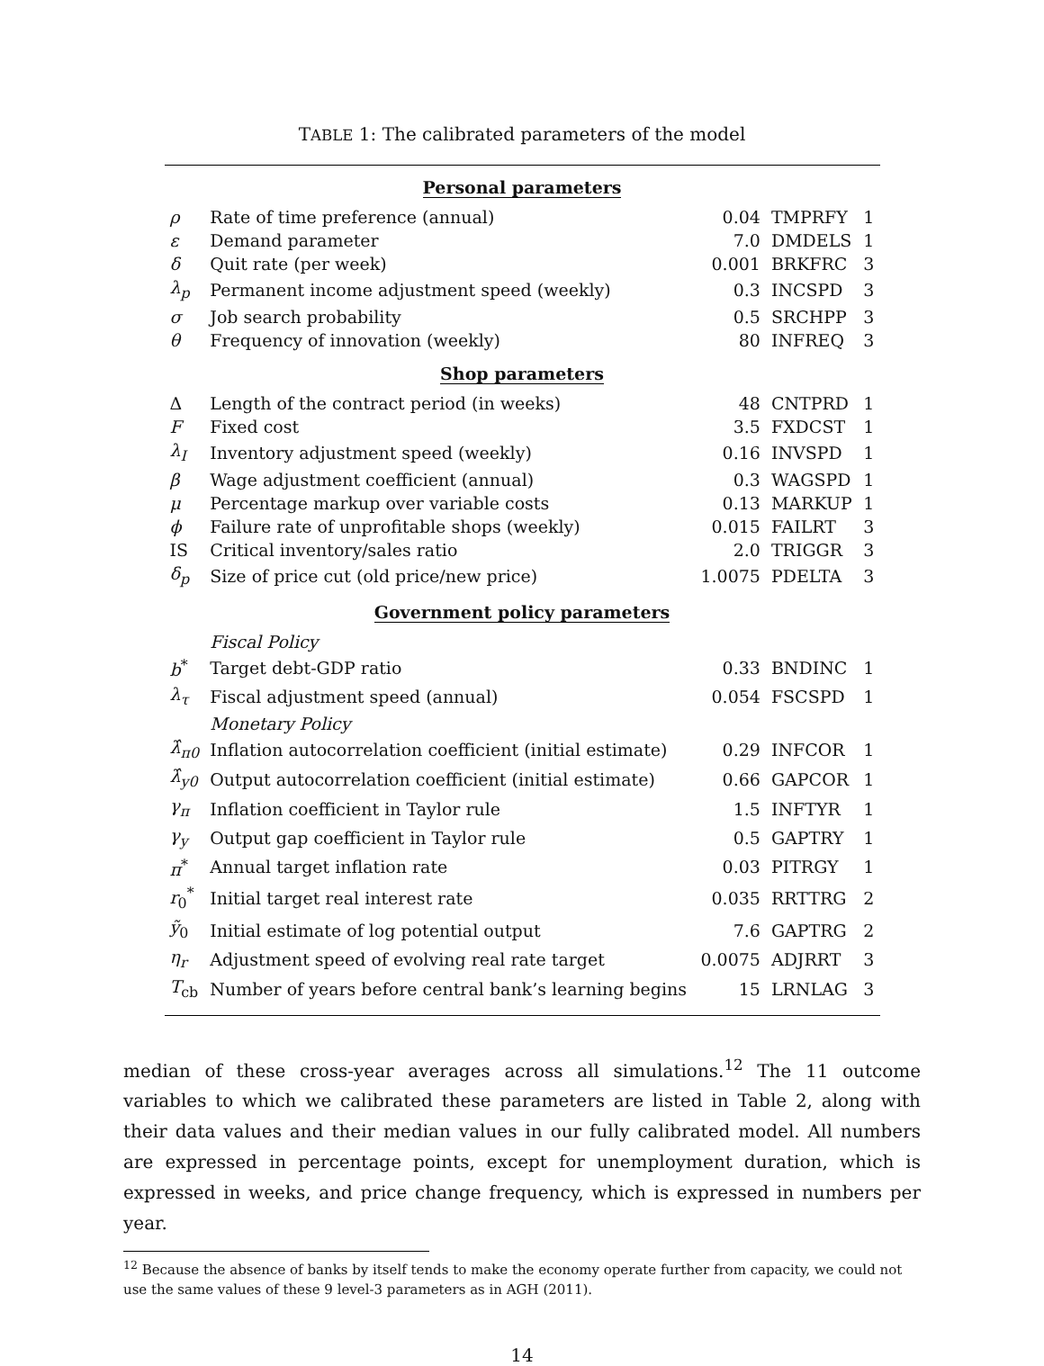TABLE 1: The calibrated parameters of the model
| Personal parameters | | | | |
| ρ | Rate of time preference (annual) | 0.04 | TMPRFY | 1 |
| ε | Demand parameter | 7.0 | DMDELS | 1 |
| δ | Quit rate (per week) | 0.001 | BRKFRC | 3 |
| λ<sub>p</sub> | Permanent income adjustment speed (weekly) | 0.3 | INCSPD | 3 |
| σ | Job search probability | 0.5 | SRCHPP | 3 |
| θ | Frequency of innovation (weekly) | 80 | INFREQ | 3 |
| Shop parameters | | | | |
| Δ | Length of the contract period (in weeks) | 48 | CNTPRD | 1 |
| F | Fixed cost | 3.5 | FXDCST | 1 |
| λ<sub>I</sub> | Inventory adjustment speed (weekly) | 0.16 | INVSPD | 1 |
| β | Wage adjustment coefficient (annual) | 0.3 | WAGSPD | 1 |
| μ | Percentage markup over variable costs | 0.13 | MARKUP | 1 |
| ϕ | Failure rate of unprofitable shops (weekly) | 0.015 | FAILRT | 3 |
| IS | Critical inventory/sales ratio | 2.0 | TRIGGR | 3 |
| δ<sub>p</sub> | Size of price cut (old price/new price) | 1.0075 | PDELTA | 3 |
| Government policy parameters | | | | |
| | Fiscal Policy | | | |
| b<sup>*</sup> | Target debt-GDP ratio | 0.33 | BNDINC | 1 |
| λ<sub>τ</sub> | Fiscal adjustment speed (annual) | 0.054 | FSCSPD | 1 |
| | Monetary Policy | | | |
| λ̂<sub>π0</sub> | Inflation autocorrelation coefficient (initial estimate) | 0.29 | INFCOR | 1 |
| λ̂<sub>y0</sub> | Output autocorrelation coefficient (initial estimate) | 0.66 | GAPCOR | 1 |
| γ<sub>π</sub> | Inflation coefficient in Taylor rule | 1.5 | INFTYR | 1 |
| γ<sub>y</sub> | Output gap coefficient in Taylor rule | 0.5 | GAPTRY | 1 |
| π<sup>*</sup> | Annual target inflation rate | 0.03 | PITRGY | 1 |
| r<sub>0</sub><sup>*</sup> | Initial target real interest rate | 0.035 | RRTTRG | 2 |
| ỹ<sub>0</sub> | Initial estimate of log potential output | 7.6 | GAPTRG | 2 |
| η<sub>r</sub> | Adjustment speed of evolving real rate target | 0.0075 | ADJRRT | 3 |
| T<sub>cb</sub> | Number of years before central bank’s learning begins | 15 | LRNLAG | 3 |
median of these cross-year averages across all simulations.<sup>12</sup> The 11 outcome variables to which we calibrated these parameters are listed in Table 2, along with their data values and their median values in our fully calibrated model. All numbers are expressed in percentage points, except for unemployment duration, which is expressed in weeks, and price change frequency, which is expressed in numbers per year.
<sup>12</sup> Because the absence of banks by itself tends to make the economy operate further from capacity, we could not use the same values of these 9 level-3 parameters as in AGH (2011).
14